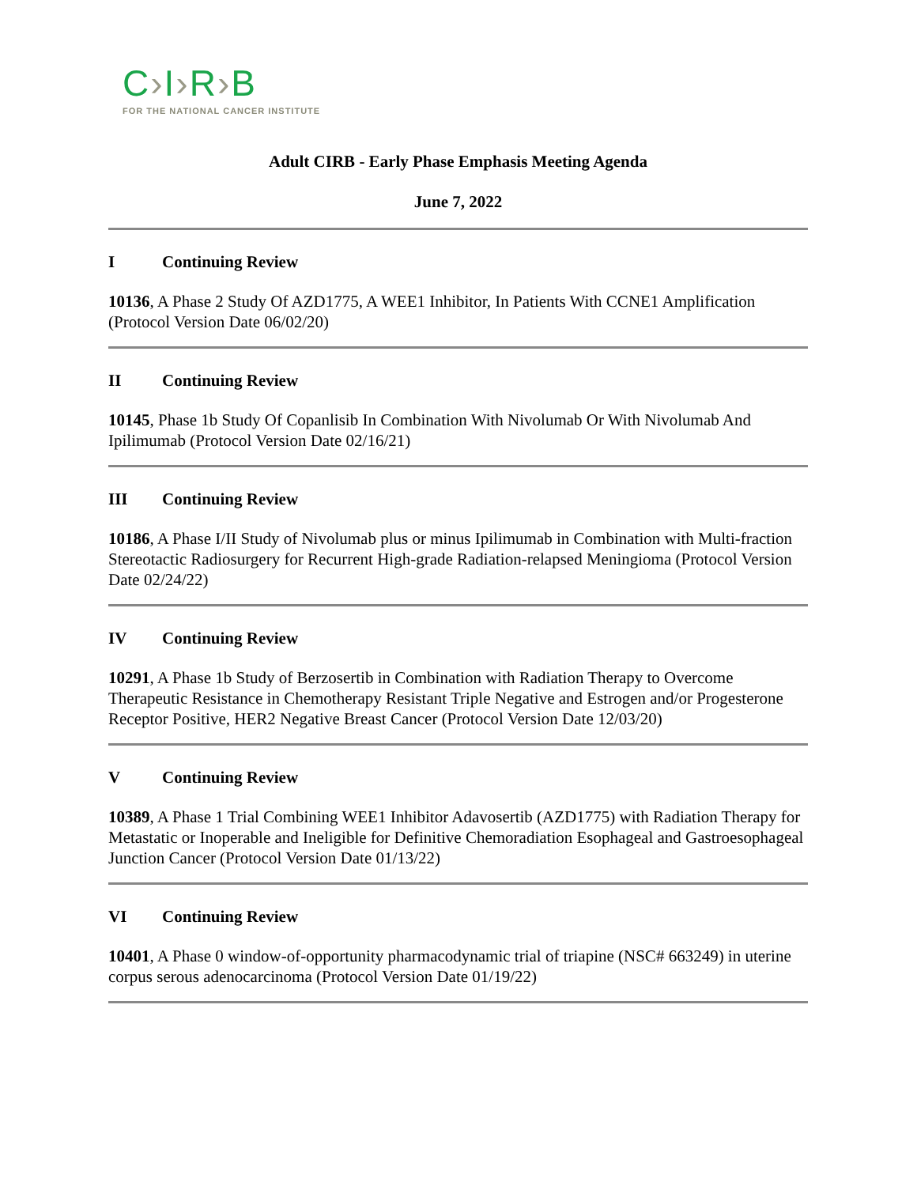C›I›R›B
FOR THE NATIONAL CANCER INSTITUTE
Adult CIRB - Early Phase Emphasis Meeting Agenda
June 7, 2022
I Continuing Review
10136, A Phase 2 Study Of AZD1775, A WEE1 Inhibitor, In Patients With CCNE1 Amplification (Protocol Version Date 06/02/20)
II Continuing Review
10145, Phase 1b Study Of Copanlisib In Combination With Nivolumab Or With Nivolumab And Ipilimumab (Protocol Version Date 02/16/21)
III Continuing Review
10186, A Phase I/II Study of Nivolumab plus or minus Ipilimumab in Combination with Multi-fraction Stereotactic Radiosurgery for Recurrent High-grade Radiation-relapsed Meningioma (Protocol Version Date 02/24/22)
IV Continuing Review
10291, A Phase 1b Study of Berzosertib in Combination with Radiation Therapy to Overcome Therapeutic Resistance in Chemotherapy Resistant Triple Negative and Estrogen and/or Progesterone Receptor Positive, HER2 Negative Breast Cancer (Protocol Version Date 12/03/20)
V Continuing Review
10389, A Phase 1 Trial Combining WEE1 Inhibitor Adavosertib (AZD1775) with Radiation Therapy for Metastatic or Inoperable and Ineligible for Definitive Chemoradiation Esophageal and Gastroesophageal Junction Cancer (Protocol Version Date 01/13/22)
VI Continuing Review
10401, A Phase 0 window-of-opportunity pharmacodynamic trial of triapine (NSC# 663249) in uterine corpus serous adenocarcinoma (Protocol Version Date 01/19/22)